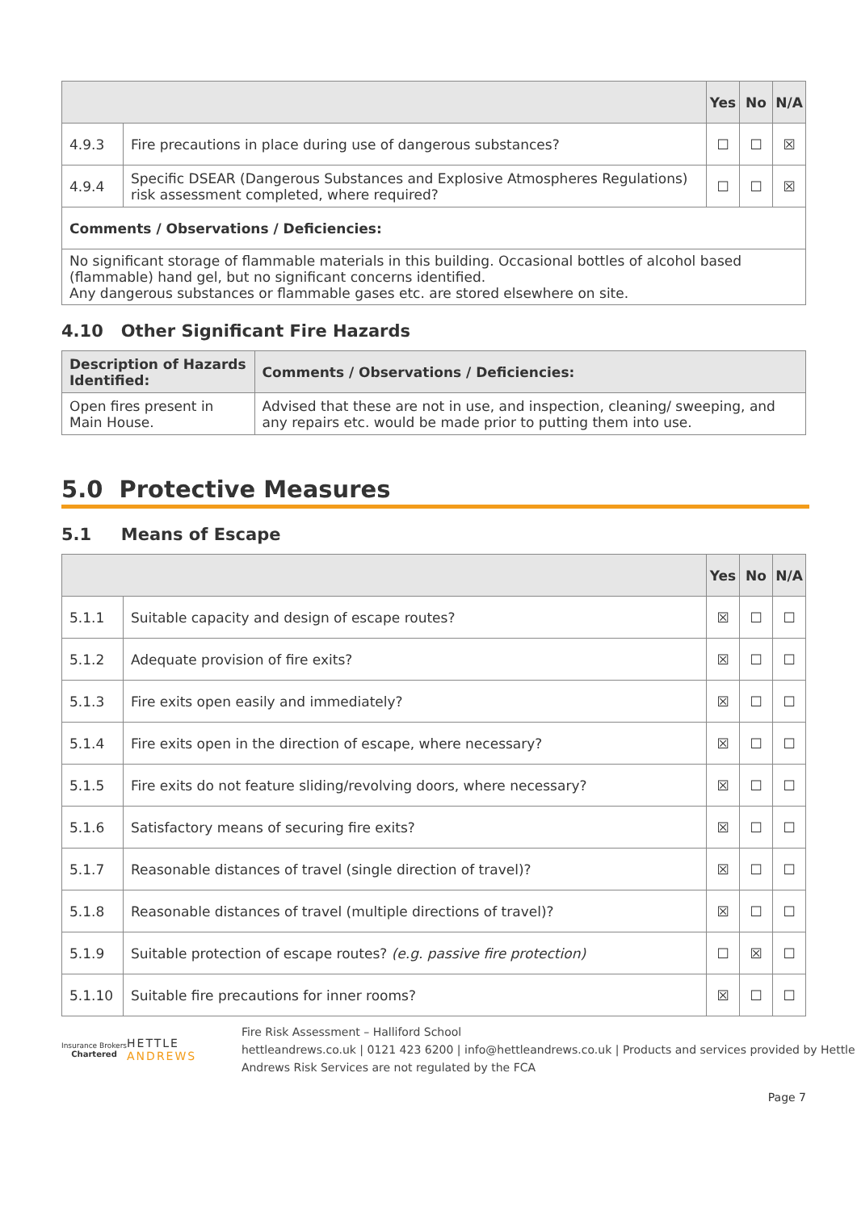| | | Yes | No | N/A |
| --- | --- | --- | --- | --- |
| 4.9.3 | Fire precautions in place during use of dangerous substances? | ☐ | ☐ | ☒ |
| 4.9.4 | Specific DSEAR (Dangerous Substances and Explosive Atmospheres Regulations) risk assessment completed, where required? | ☐ | ☐ | ☒ |
| Comments / Observations / Deficiencies: | | | | |
| No significant storage of flammable materials in this building. Occasional bottles of alcohol based (flammable) hand gel, but no significant concerns identified. Any dangerous substances or flammable gases etc. are stored elsewhere on site. | | | | |
4.10 Other Significant Fire Hazards
| Description of Hazards Identified: | Comments / Observations / Deficiencies: |
| --- | --- |
| Open fires present in Main House. | Advised that these are not in use, and inspection, cleaning/ sweeping, and any repairs etc. would be made prior to putting them into use. |
5.0 Protective Measures
5.1 Means of Escape
| | | Yes | No | N/A |
| --- | --- | --- | --- | --- |
| 5.1.1 | Suitable capacity and design of escape routes? | ☒ | ☐ | ☐ |
| 5.1.2 | Adequate provision of fire exits? | ☒ | ☐ | ☐ |
| 5.1.3 | Fire exits open easily and immediately? | ☒ | ☐ | ☐ |
| 5.1.4 | Fire exits open in the direction of escape, where necessary? | ☒ | ☐ | ☐ |
| 5.1.5 | Fire exits do not feature sliding/revolving doors, where necessary? | ☒ | ☐ | ☐ |
| 5.1.6 | Satisfactory means of securing fire exits? | ☒ | ☐ | ☐ |
| 5.1.7 | Reasonable distances of travel (single direction of travel)? | ☒ | ☐ | ☐ |
| 5.1.8 | Reasonable distances of travel (multiple directions of travel)? | ☒ | ☐ | ☐ |
| 5.1.9 | Suitable protection of escape routes? (e.g. passive fire protection) | ☐ | ☒ | ☐ |
| 5.1.10 | Suitable fire precautions for inner rooms? | ☒ | ☐ | ☐ |
Insurance Brokers
Chartered
HETTLE ANDREWS
Fire Risk Assessment – Halliford School
hettleandrews.co.uk | 0121 423 6200 | info@hettleandrews.co.uk | Products and services provided by Hettle Andrews Risk Services are not regulated by the FCA
Page 7